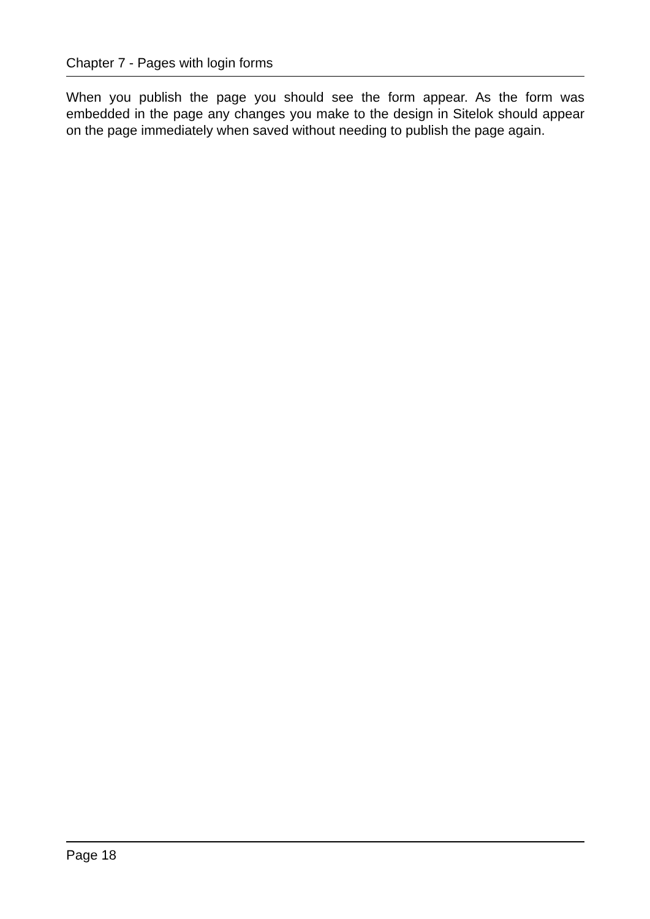Chapter 7 - Pages with login forms
When you publish the page you should see the form appear. As the form was embedded in the page any changes you make to the design in Sitelok should appear on the page immediately when saved without needing to publish the page again.
Page 18